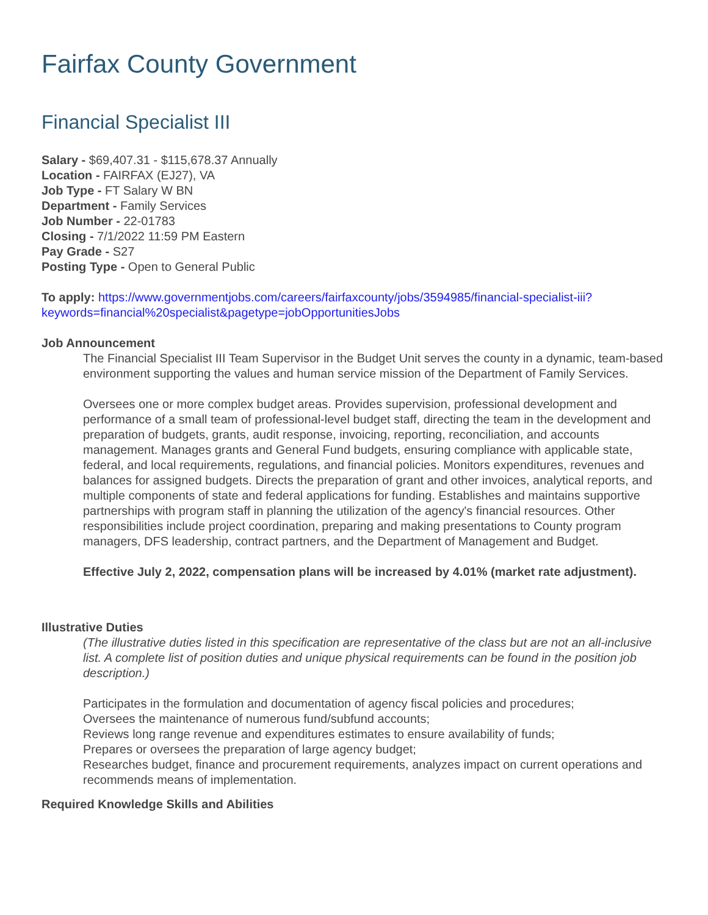Fairfax County Government
Financial Specialist III
Salary - $69,407.31 - $115,678.37 Annually
Location - FAIRFAX (EJ27), VA
Job Type - FT Salary W BN
Department - Family Services
Job Number - 22-01783
Closing - 7/1/2022 11:59 PM Eastern
Pay Grade - S27
Posting Type - Open to General Public
To apply: https://www.governmentjobs.com/careers/fairfaxcounty/jobs/3594985/financial-specialist-iii?keywords=financial%20specialist&pagetype=jobOpportunitiesJobs
Job Announcement
The Financial Specialist III Team Supervisor in the Budget Unit serves the county in a dynamic, team-based environment supporting the values and human service mission of the Department of Family Services.
Oversees one or more complex budget areas. Provides supervision, professional development and performance of a small team of professional-level budget staff, directing the team in the development and preparation of budgets, grants, audit response, invoicing, reporting, reconciliation, and accounts management. Manages grants and General Fund budgets, ensuring compliance with applicable state, federal, and local requirements, regulations, and financial policies. Monitors expenditures, revenues and balances for assigned budgets. Directs the preparation of grant and other invoices, analytical reports, and multiple components of state and federal applications for funding. Establishes and maintains supportive partnerships with program staff in planning the utilization of the agency's financial resources. Other responsibilities include project coordination, preparing and making presentations to County program managers, DFS leadership, contract partners, and the Department of Management and Budget.
Effective July 2, 2022, compensation plans will be increased by 4.01% (market rate adjustment).
Illustrative Duties
(The illustrative duties listed in this specification are representative of the class but are not an all-inclusive list. A complete list of position duties and unique physical requirements can be found in the position job description.)
Participates in the formulation and documentation of agency fiscal policies and procedures;
Oversees the maintenance of numerous fund/subfund accounts;
Reviews long range revenue and expenditures estimates to ensure availability of funds;
Prepares or oversees the preparation of large agency budget;
Researches budget, finance and procurement requirements, analyzes impact on current operations and recommends means of implementation.
Required Knowledge Skills and Abilities